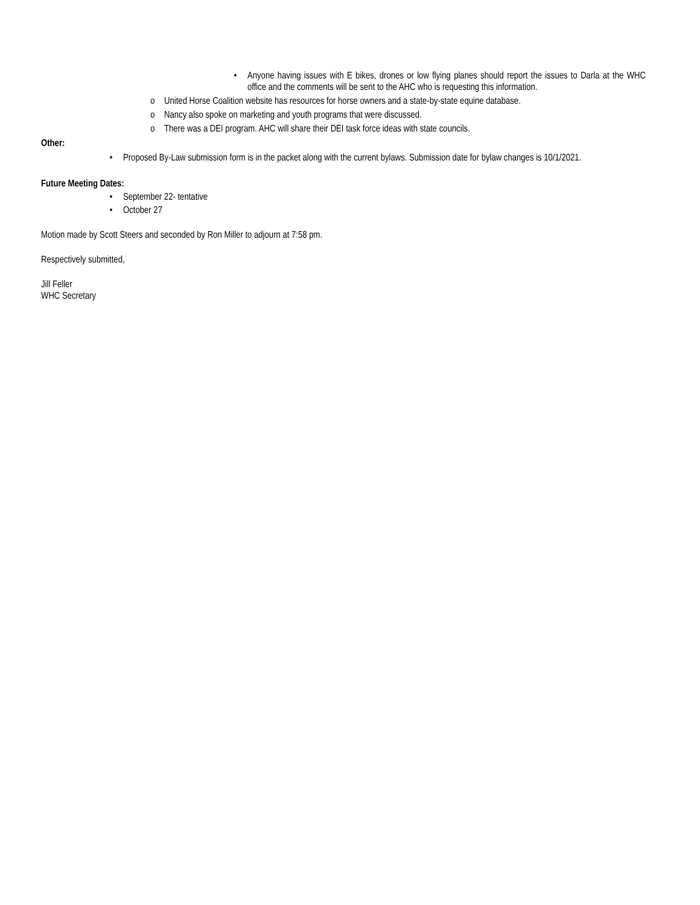• Anyone having issues with E bikes, drones or low flying planes should report the issues to Darla at the WHC office and the comments will be sent to the AHC who is requesting this information.
o United Horse Coalition website has resources for horse owners and a state-by-state equine database.
o Nancy also spoke on marketing and youth programs that were discussed.
o There was a DEI program. AHC will share their DEI task force ideas with state councils.
Other:
• Proposed By-Law submission form is in the packet along with the current bylaws. Submission date for bylaw changes is 10/1/2021.
Future Meeting Dates:
• September 22- tentative
• October 27
Motion made by Scott Steers and seconded by Ron Miller to adjourn at 7:58 pm.
Respectively submitted,
Jill Feller
WHC Secretary